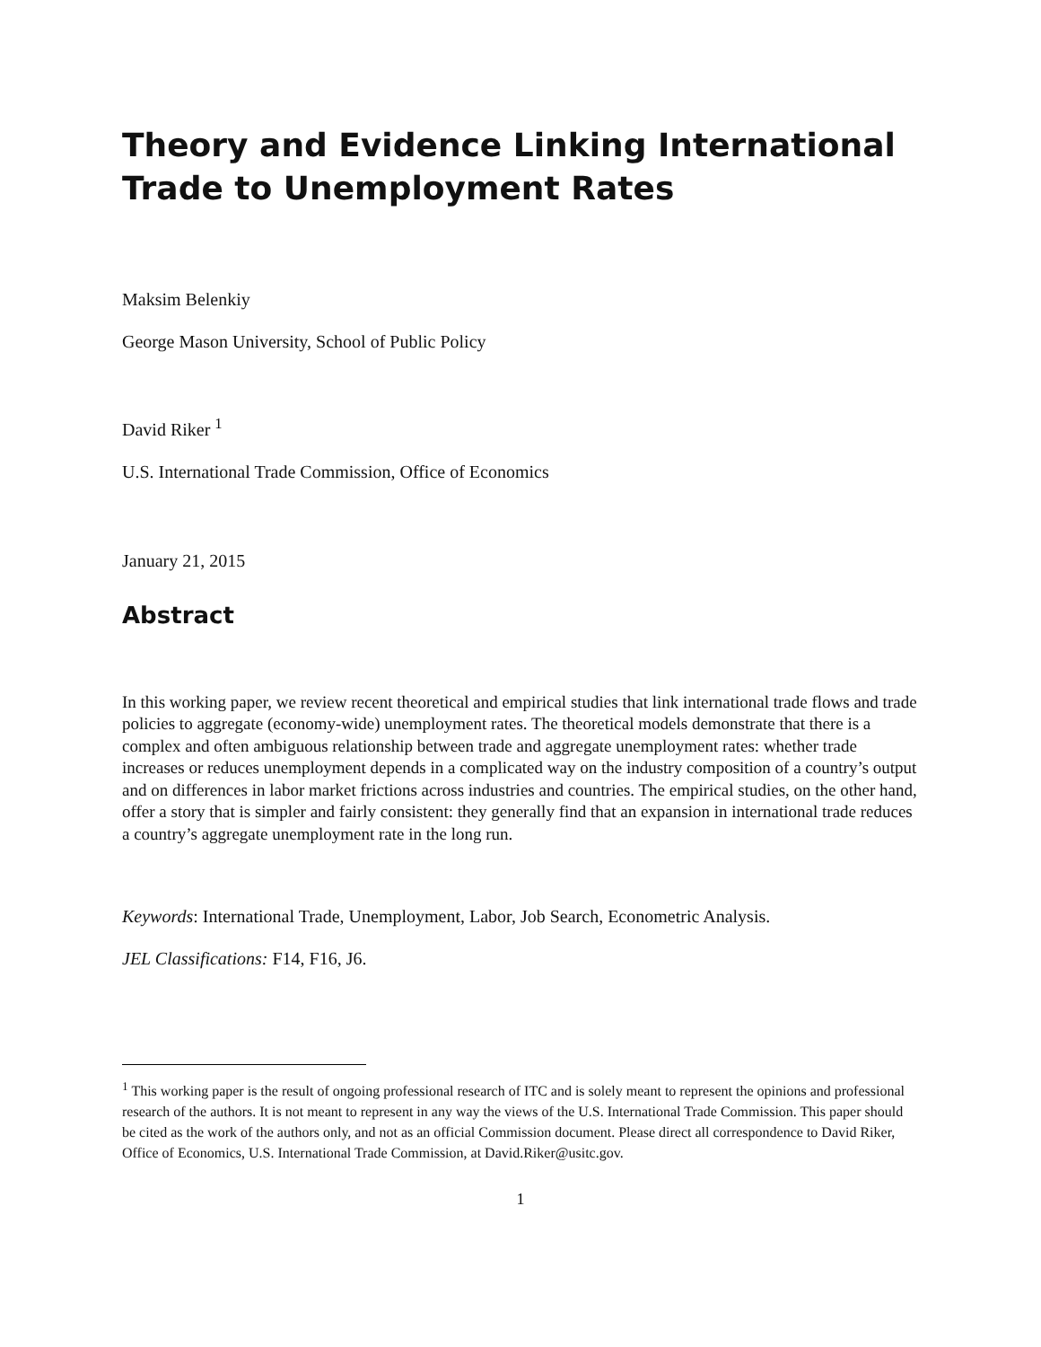Theory and Evidence Linking International Trade to Unemployment Rates
Maksim Belenkiy
George Mason University, School of Public Policy
David Riker <sup>1</sup>
U.S. International Trade Commission, Office of Economics
January 21, 2015
Abstract
In this working paper, we review recent theoretical and empirical studies that link international trade flows and trade policies to aggregate (economy-wide) unemployment rates. The theoretical models demonstrate that there is a complex and often ambiguous relationship between trade and aggregate unemployment rates: whether trade increases or reduces unemployment depends in a complicated way on the industry composition of a country’s output and on differences in labor market frictions across industries and countries. The empirical studies, on the other hand, offer a story that is simpler and fairly consistent: they generally find that an expansion in international trade reduces a country’s aggregate unemployment rate in the long run.
Keywords: International Trade, Unemployment, Labor, Job Search, Econometric Analysis.
JEL Classifications: F14, F16, J6.
<sup>1</sup> This working paper is the result of ongoing professional research of ITC and is solely meant to represent the opinions and professional research of the authors. It is not meant to represent in any way the views of the U.S. International Trade Commission. This paper should be cited as the work of the authors only, and not as an official Commission document. Please direct all correspondence to David Riker, Office of Economics, U.S. International Trade Commission, at David.Riker@usitc.gov.
1